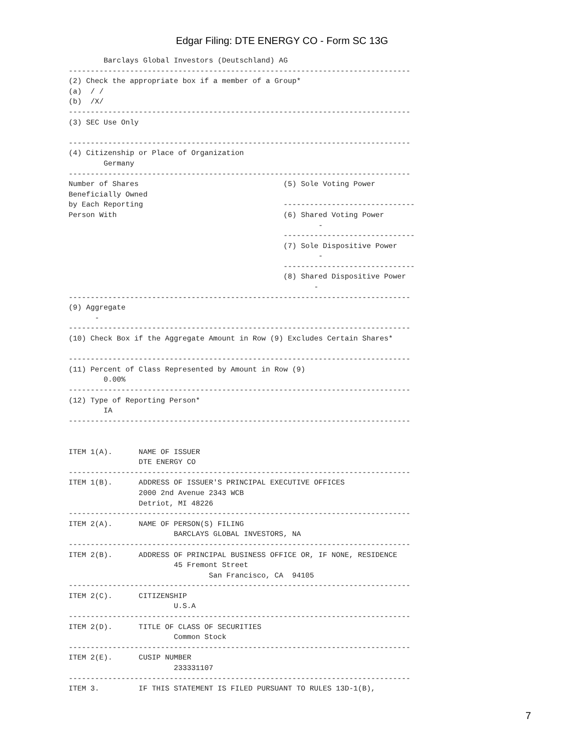Edgar Filing: DTE ENERGY CO - Form SC 13G
        Barclays Global Investors (Deutschland) AG
------------------------------------------------------------------------------
(2) Check the appropriate box if a member of a Group*
(a)  / /
(b)  /X/
------------------------------------------------------------------------------
(3) SEC Use Only

------------------------------------------------------------------------------
(4) Citizenship or Place of Organization
        Germany
------------------------------------------------------------------------------
Number of Shares                                 (5) Sole Voting Power
Beneficially Owned
by Each Reporting                                ------------------------------
Person With                                      (6) Shared Voting Power
                                                         -
                                                 ------------------------------
                                                 (7) Sole Dispositive Power
                                                         -
                                                 ------------------------------
                                                 (8) Shared Dispositive Power
                                                        -
------------------------------------------------------------------------------
(9) Aggregate
      -
------------------------------------------------------------------------------
(10) Check Box if the Aggregate Amount in Row (9) Excludes Certain Shares*

------------------------------------------------------------------------------
(11) Percent of Class Represented by Amount in Row (9)
        0.00%
------------------------------------------------------------------------------
(12) Type of Reporting Person*
        IA
------------------------------------------------------------------------------


ITEM 1(A).      NAME OF ISSUER
                DTE ENERGY CO
------------------------------------------------------------------------------
ITEM 1(B).      ADDRESS OF ISSUER'S PRINCIPAL EXECUTIVE OFFICES
                2000 2nd Avenue 2343 WCB
                Detriot, MI 48226
------------------------------------------------------------------------------
ITEM 2(A).      NAME OF PERSON(S) FILING
                        BARCLAYS GLOBAL INVESTORS, NA
------------------------------------------------------------------------------
ITEM 2(B).      ADDRESS OF PRINCIPAL BUSINESS OFFICE OR, IF NONE, RESIDENCE
                        45 Fremont Street
                                San Francisco, CA  94105
------------------------------------------------------------------------------
ITEM 2(C).      CITIZENSHIP
                        U.S.A
------------------------------------------------------------------------------
ITEM 2(D).      TITLE OF CLASS OF SECURITIES
                        Common Stock
------------------------------------------------------------------------------
ITEM 2(E).      CUSIP NUMBER
                        233331107
------------------------------------------------------------------------------
ITEM 3.         IF THIS STATEMENT IS FILED PURSUANT TO RULES 13D-1(B),
7